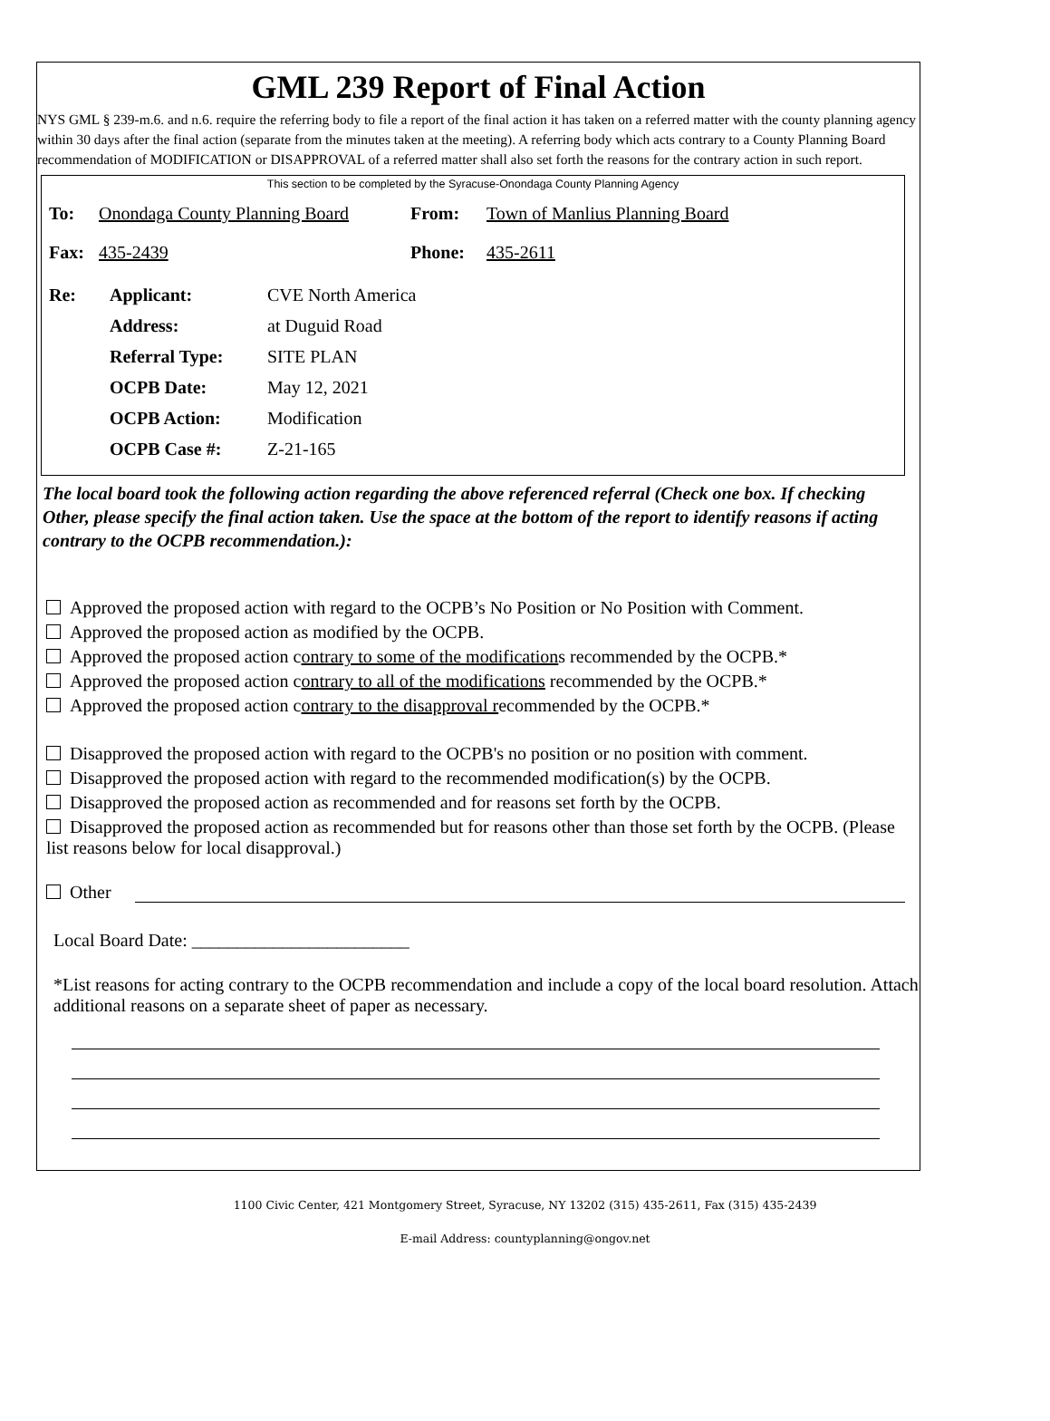GML 239 Report of Final Action
NYS GML § 239-m.6. and n.6. require the referring body to file a report of the final action it has taken on a referred matter with the county planning agency within 30 days after the final action (separate from the minutes taken at the meeting). A referring body which acts contrary to a County Planning Board recommendation of MODIFICATION or DISAPPROVAL of a referred matter shall also set forth the reasons for the contrary action in such report.
This section to be completed by the Syracuse-Onondaga County Planning Agency
To: Onondaga County Planning Board From: Town of Manlius Planning Board
Fax: 435-2439 Phone: 435-2611
| Re: | Applicant: | CVE North America |
| | Address: | at Duguid Road |
| | Referral Type: | SITE PLAN |
| | OCPB Date: | May 12, 2021 |
| | OCPB Action: | Modification |
| | OCPB Case #: | Z-21-165 |
The local board took the following action regarding the above referenced referral (Check one box. If checking Other, please specify the final action taken. Use the space at the bottom of the report to identify reasons if acting contrary to the OCPB recommendation.):
Approved the proposed action with regard to the OCPB’s No Position or No Position with Comment.
Approved the proposed action as modified by the OCPB.
Approved the proposed action contrary to some of the modifications recommended by the OCPB.*
Approved the proposed action contrary to all of the modifications recommended by the OCPB.*
Approved the proposed action contrary to the disapproval recommended by the OCPB.*
Disapproved the proposed action with regard to the OCPB's no position or no position with comment.
Disapproved the proposed action with regard to the recommended modification(s) by the OCPB.
Disapproved the proposed action as recommended and for reasons set forth by the OCPB.
Disapproved the proposed action as recommended but for reasons other than those set forth by the OCPB. (Please list reasons below for local disapproval.)
Other
Local Board Date: ________________________
*List reasons for acting contrary to the OCPB recommendation and include a copy of the local board resolution. Attach additional reasons on a separate sheet of paper as necessary.
1100 Civic Center, 421 Montgomery Street, Syracuse, NY 13202 (315) 435-2611, Fax (315) 435-2439
E-mail Address: countyplanning@ongov.net